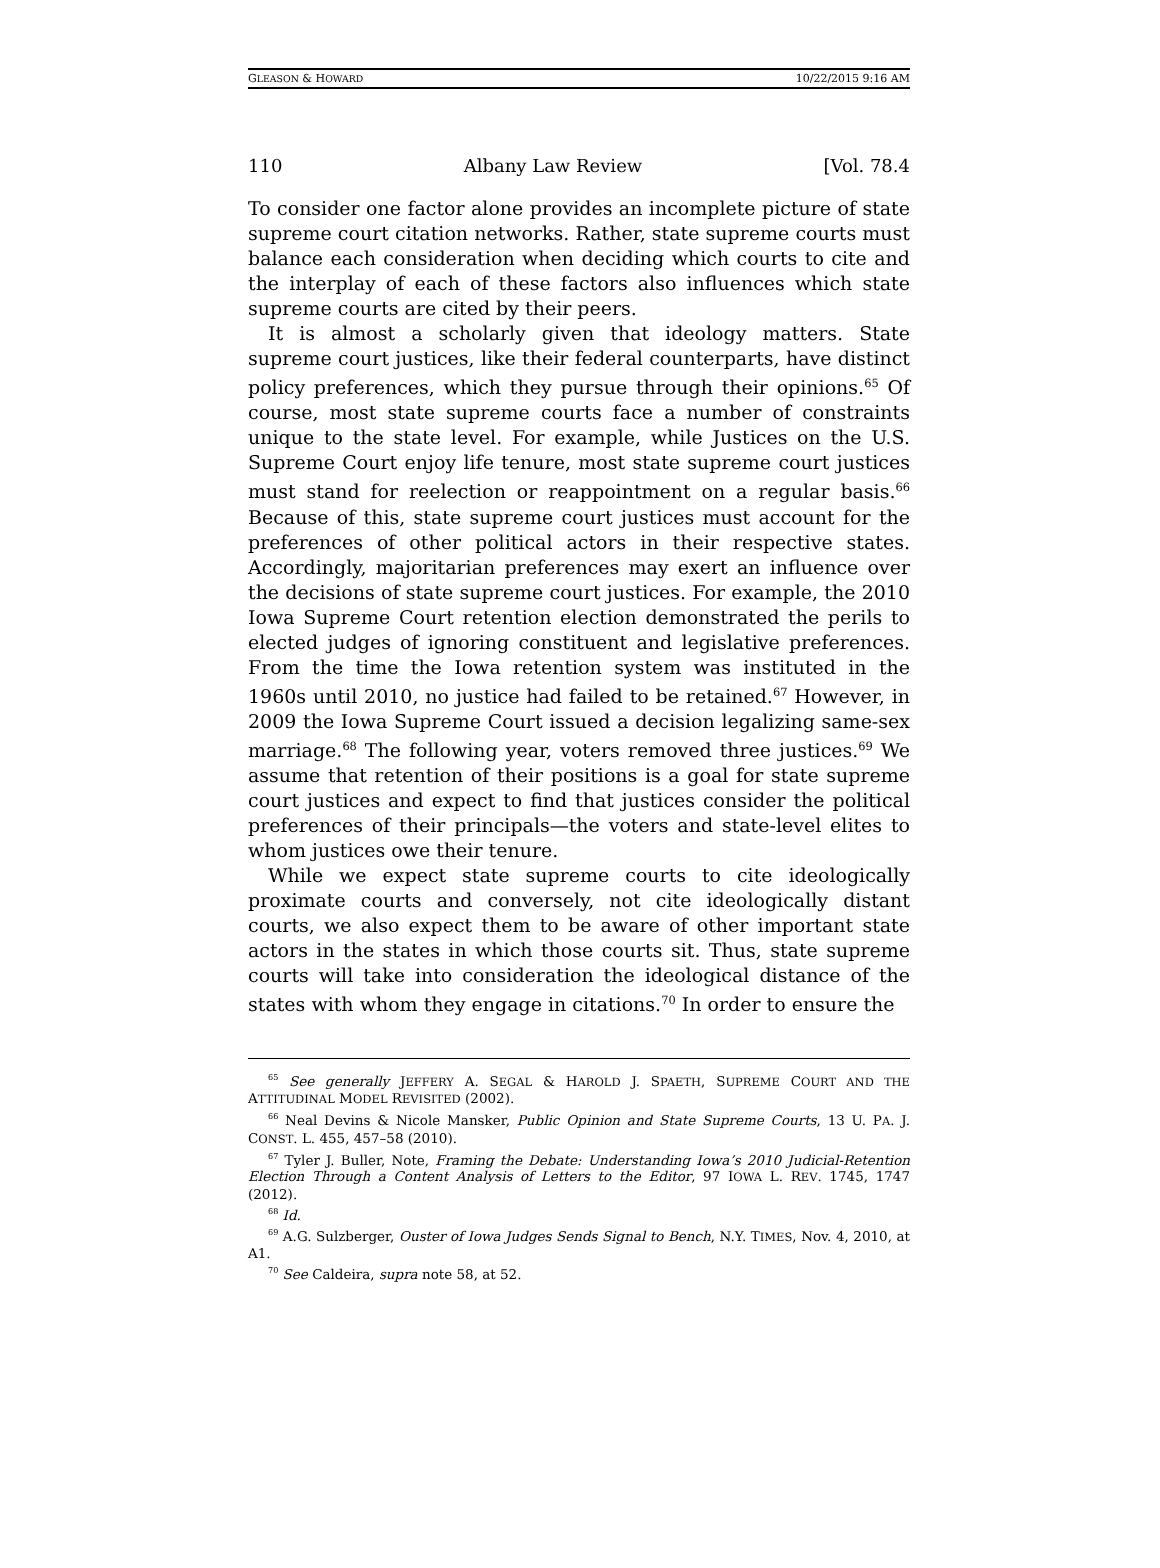GLEASON & HOWARD 10/22/2015 9:16 AM
110 Albany Law Review [Vol. 78.4
To consider one factor alone provides an incomplete picture of state supreme court citation networks. Rather, state supreme courts must balance each consideration when deciding which courts to cite and the interplay of each of these factors also influences which state supreme courts are cited by their peers.
It is almost a scholarly given that ideology matters. State supreme court justices, like their federal counterparts, have distinct policy preferences, which they pursue through their opinions.<sup>65</sup> Of course, most state supreme courts face a number of constraints unique to the state level. For example, while Justices on the U.S. Supreme Court enjoy life tenure, most state supreme court justices must stand for reelection or reappointment on a regular basis.<sup>66</sup> Because of this, state supreme court justices must account for the preferences of other political actors in their respective states. Accordingly, majoritarian preferences may exert an influence over the decisions of state supreme court justices. For example, the 2010 Iowa Supreme Court retention election demonstrated the perils to elected judges of ignoring constituent and legislative preferences. From the time the Iowa retention system was instituted in the 1960s until 2010, no justice had failed to be retained.<sup>67</sup> However, in 2009 the Iowa Supreme Court issued a decision legalizing same-sex marriage.<sup>68</sup> The following year, voters removed three justices.<sup>69</sup> We assume that retention of their positions is a goal for state supreme court justices and expect to find that justices consider the political preferences of their principals—the voters and state-level elites to whom justices owe their tenure.
While we expect state supreme courts to cite ideologically proximate courts and conversely, not cite ideologically distant courts, we also expect them to be aware of other important state actors in the states in which those courts sit. Thus, state supreme courts will take into consideration the ideological distance of the states with whom they engage in citations.<sup>70</sup> In order to ensure the
<sup>65</sup> See generally JEFFERY A. SEGAL & HAROLD J. SPAETH, SUPREME COURT AND THE ATTITUDINAL MODEL REVISITED (2002).
<sup>66</sup> Neal Devins & Nicole Mansker, Public Opinion and State Supreme Courts, 13 U. PA. J. CONST. L. 455, 457–58 (2010).
<sup>67</sup> Tyler J. Buller, Note, Framing the Debate: Understanding Iowa’s 2010 Judicial-Retention Election Through a Content Analysis of Letters to the Editor, 97 IOWA L. REV. 1745, 1747 (2012).
<sup>68</sup> Id.
<sup>69</sup> A.G. Sulzberger, Ouster of Iowa Judges Sends Signal to Bench, N.Y. TIMES, Nov. 4, 2010, at A1.
<sup>70</sup> See Caldeira, supra note 58, at 52.